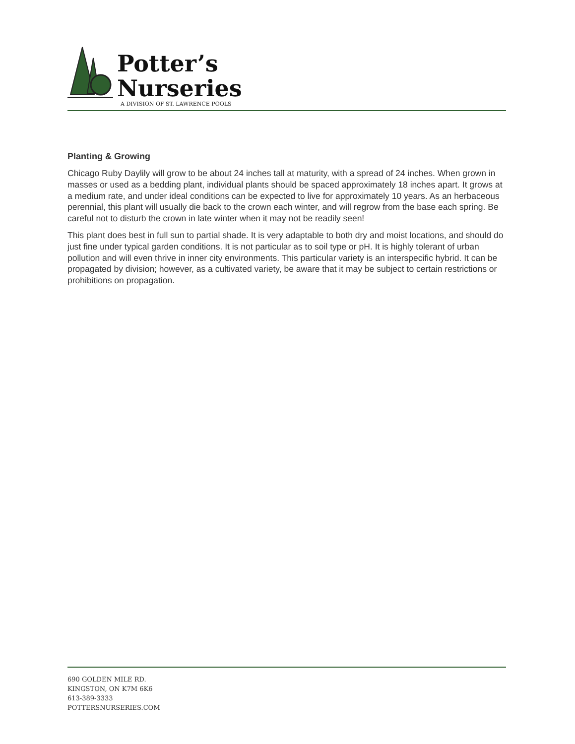Potter’s
Nurseries
A DIVISION OF ST. LAWRENCE POOLS
Planting & Growing
Chicago Ruby Daylily will grow to be about 24 inches tall at maturity, with a spread of 24 inches. When grown in masses or used as a bedding plant, individual plants should be spaced approximately 18 inches apart. It grows at a medium rate, and under ideal conditions can be expected to live for approximately 10 years. As an herbaceous perennial, this plant will usually die back to the crown each winter, and will regrow from the base each spring. Be careful not to disturb the crown in late winter when it may not be readily seen!
This plant does best in full sun to partial shade. It is very adaptable to both dry and moist locations, and should do just fine under typical garden conditions. It is not particular as to soil type or pH. It is highly tolerant of urban pollution and will even thrive in inner city environments. This particular variety is an interspecific hybrid. It can be propagated by division; however, as a cultivated variety, be aware that it may be subject to certain restrictions or prohibitions on propagation.
690 GOLDEN MILE RD.
KINGSTON, ON K7M 6K6
613-389-3333
POTTERSNURSERIES.COM